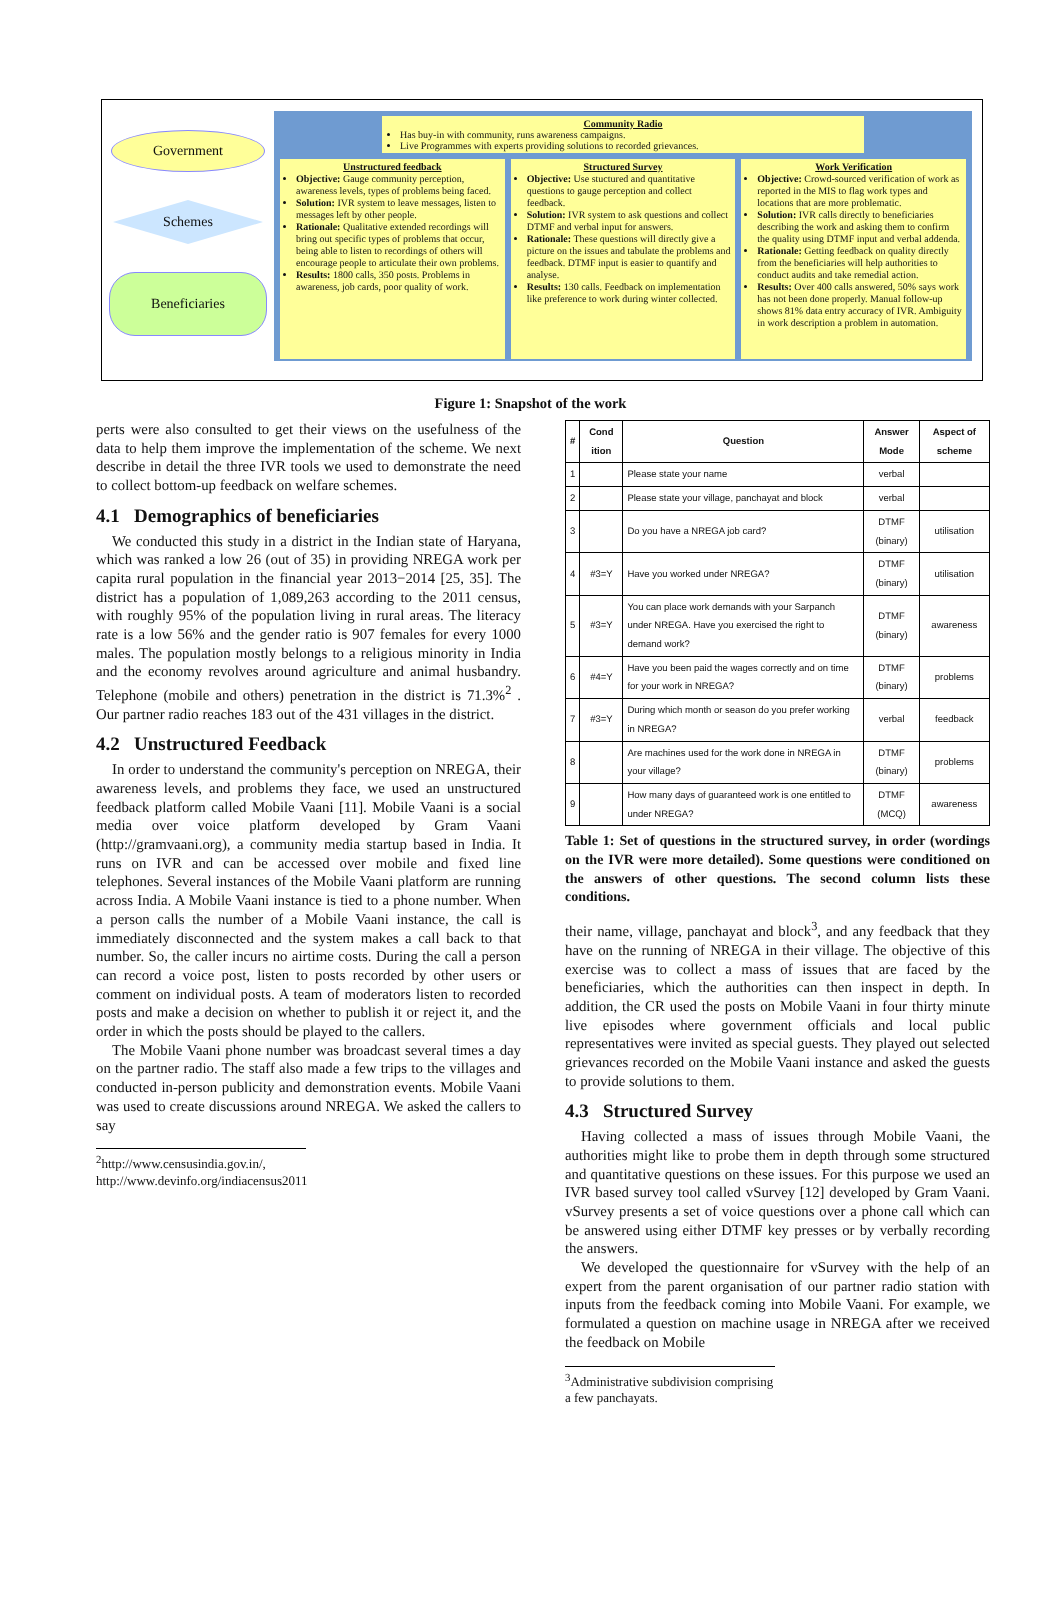Government
Schemes
Beneficiaries
Community Radio
Has buy-in with community, runs awareness campaigns.
Live Programmes with experts providing solutions to recorded grievances.
Unstructured feedback
Objective: Gauge community perception, awareness levels, types of problems being faced.
Solution: IVR system to leave messages, listen to messages left by other people.
Rationale: Qualitative extended recordings will bring out specific types of problems that occur, being able to listen to recordings of others will encourage people to articulate their own problems.
Results: 1800 calls, 350 posts. Problems in awareness, job cards, poor quality of work.
Structured Survey
Objective: Use stuctured and quantitative questions to gauge perception and collect feedback.
Solution: IVR system to ask questions and collect DTMF and verbal input for answers.
Rationale: These questions will directly give a picture on the issues and tabulate the problems and feedback. DTMF input is easier to quantify and analyse.
Results: 130 calls. Feedback on implementation like preference to work during winter collected.
Work Verification
Objective: Crowd-sourced verification of work as reported in the MIS to flag work types and locations that are more problematic.
Solution: IVR calls directly to beneficiaries describing the work and asking them to confirm the quality using DTMF input and verbal addenda.
Rationale: Getting feedback on quality directly from the beneficiaries will help authorities to conduct audits and take remedial action.
Results: Over 400 calls answered, 50% says work has not been done properly. Manual follow-up shows 81% data entry accuracy of IVR. Ambiguity in work description a problem in automation.
Figure 1: Snapshot of the work
perts were also consulted to get their views on the usefulness of the data to help them improve the implementation of the scheme. We next describe in detail the three IVR tools we used to demonstrate the need to collect bottom-up feedback on welfare schemes.
4.1 Demographics of beneficiaries
We conducted this study in a district in the Indian state of Haryana, which was ranked a low 26 (out of 35) in providing NREGA work per capita rural population in the financial year 2013−2014 [25, 35]. The district has a population of 1,089,263 according to the 2011 census, with roughly 95% of the population living in rural areas. The literacy rate is a low 56% and the gender ratio is 907 females for every 1000 males. The population mostly belongs to a religious minority in India and the economy revolves around agriculture and animal husbandry. Telephone (mobile and others) penetration in the district is 71.3%<sup>2</sup> . Our partner radio reaches 183 out of the 431 villages in the district.
4.2 Unstructured Feedback
In order to understand the community's perception on NREGA, their awareness levels, and problems they face, we used an unstructured feedback platform called Mobile Vaani [11]. Mobile Vaani is a social media over voice platform developed by Gram Vaani (http://gramvaani.org), a community media startup based in India. It runs on IVR and can be accessed over mobile and fixed line telephones. Several instances of the Mobile Vaani platform are running across India. A Mobile Vaani instance is tied to a phone number. When a person calls the number of a Mobile Vaani instance, the call is immediately disconnected and the system makes a call back to that number. So, the caller incurs no airtime costs. During the call a person can record a voice post, listen to posts recorded by other users or comment on individual posts. A team of moderators listen to recorded posts and make a decision on whether to publish it or reject it, and the order in which the posts should be played to the callers.
The Mobile Vaani phone number was broadcast several times a day on the partner radio. The staff also made a few trips to the villages and conducted in-person publicity and demonstration events. Mobile Vaani was used to create discussions around NREGA. We asked the callers to say
<sup>2</sup> http://www.censusindia.gov.in/,
http://www.devinfo.org/indiacensus2011
| # | Cond ition | Question | Answer Mode | Aspect of scheme |
| --- | --- | --- | --- | --- |
| 1 | | Please state your name | verbal | |
| 2 | | Please state your village, panchayat and block | verbal | |
| 3 | | Do you have a NREGA job card? | DTMF (binary) | utilisation |
| 4 | #3=Y | Have you worked under NREGA? | DTMF (binary) | utilisation |
| 5 | #3=Y | You can place work demands with your Sarpanch under NREGA. Have you exercised the right to demand work? | DTMF (binary) | awareness |
| 6 | #4=Y | Have you been paid the wages correctly and on time for your work in NREGA? | DTMF (binary) | problems |
| 7 | #3=Y | During which month or season do you prefer working in NREGA? | verbal | feedback |
| 8 | | Are machines used for the work done in NREGA in your village? | DTMF (binary) | problems |
| 9 | | How many days of guaranteed work is one entitled to under NREGA? | DTMF (MCQ) | awareness |
Table 1: Set of questions in the structured survey, in order (wordings on the IVR were more detailed). Some questions were conditioned on the answers of other questions. The second column lists these conditions.
their name, village, panchayat and block<sup>3</sup>, and any feedback that they have on the running of NREGA in their village. The objective of this exercise was to collect a mass of issues that are faced by the beneficiaries, which the authorities can then inspect in depth. In addition, the CR used the posts on Mobile Vaani in four thirty minute live episodes where government officials and local public representatives were invited as special guests. They played out selected grievances recorded on the Mobile Vaani instance and asked the guests to provide solutions to them.
4.3 Structured Survey
Having collected a mass of issues through Mobile Vaani, the authorities might like to probe them in depth through some structured and quantitative questions on these issues. For this purpose we used an IVR based survey tool called vSurvey [12] developed by Gram Vaani. vSurvey presents a set of voice questions over a phone call which can be answered using either DTMF key presses or by verbally recording the answers.
We developed the questionnaire for vSurvey with the help of an expert from the parent organisation of our partner radio station with inputs from the feedback coming into Mobile Vaani. For example, we formulated a question on machine usage in NREGA after we received the feedback on Mobile
<sup>3</sup> Administrative subdivision comprising a few panchayats.